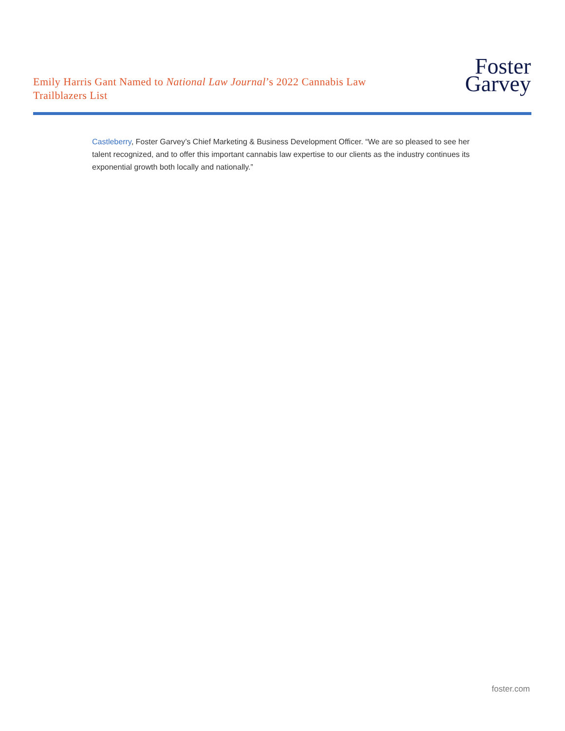Emily Harris Gant Named to National Law Journal’s 2022 Cannabis Law Trailblazers List
Foster
Garvey
Castleberry, Foster Garvey’s Chief Marketing & Business Development Officer. “We are so pleased to see her talent recognized, and to offer this important cannabis law expertise to our clients as the industry continues its exponential growth both locally and nationally.”
foster.com